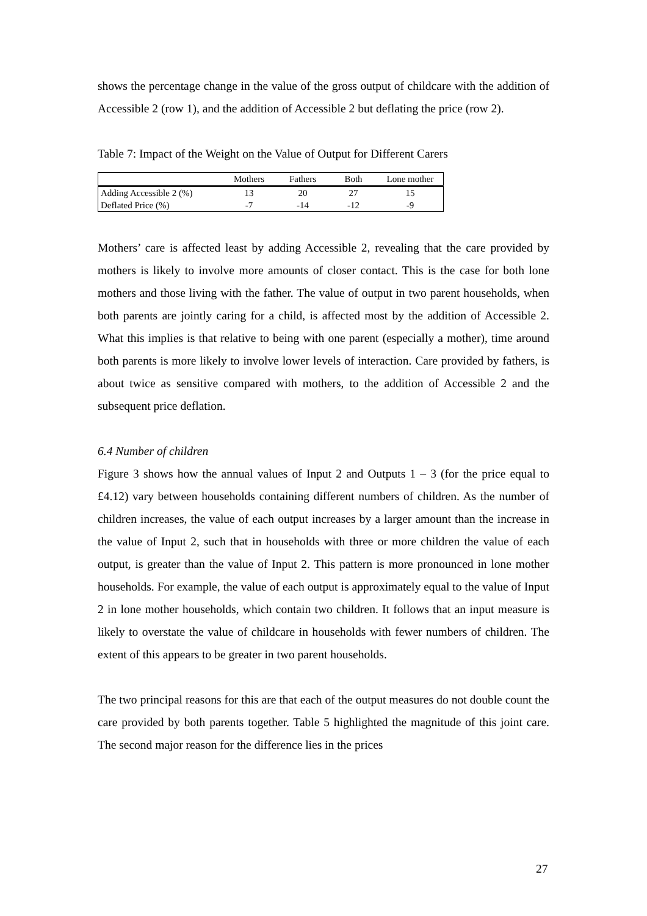shows the percentage change in the value of the gross output of childcare with the addition of Accessible 2 (row 1), and the addition of Accessible 2 but deflating the price (row 2).
Table 7: Impact of the Weight on the Value of Output for Different Carers
| | Mothers | Fathers | Both | Lone mother |
| --- | --- | --- | --- | --- |
| Adding Accessible 2 (%) | 13 | 20 | 27 | 15 |
| Deflated Price (%) | -7 | -14 | -12 | -9 |
Mothers’ care is affected least by adding Accessible 2, revealing that the care provided by mothers is likely to involve more amounts of closer contact. This is the case for both lone mothers and those living with the father. The value of output in two parent households, when both parents are jointly caring for a child, is affected most by the addition of Accessible 2. What this implies is that relative to being with one parent (especially a mother), time around both parents is more likely to involve lower levels of interaction. Care provided by fathers, is about twice as sensitive compared with mothers, to the addition of Accessible 2 and the subsequent price deflation.
6.4 Number of children
Figure 3 shows how the annual values of Input 2 and Outputs 1 – 3 (for the price equal to £4.12) vary between households containing different numbers of children. As the number of children increases, the value of each output increases by a larger amount than the increase in the value of Input 2, such that in households with three or more children the value of each output, is greater than the value of Input 2. This pattern is more pronounced in lone mother households. For example, the value of each output is approximately equal to the value of Input 2 in lone mother households, which contain two children. It follows that an input measure is likely to overstate the value of childcare in households with fewer numbers of children. The extent of this appears to be greater in two parent households.
The two principal reasons for this are that each of the output measures do not double count the care provided by both parents together. Table 5 highlighted the magnitude of this joint care. The second major reason for the difference lies in the prices
27